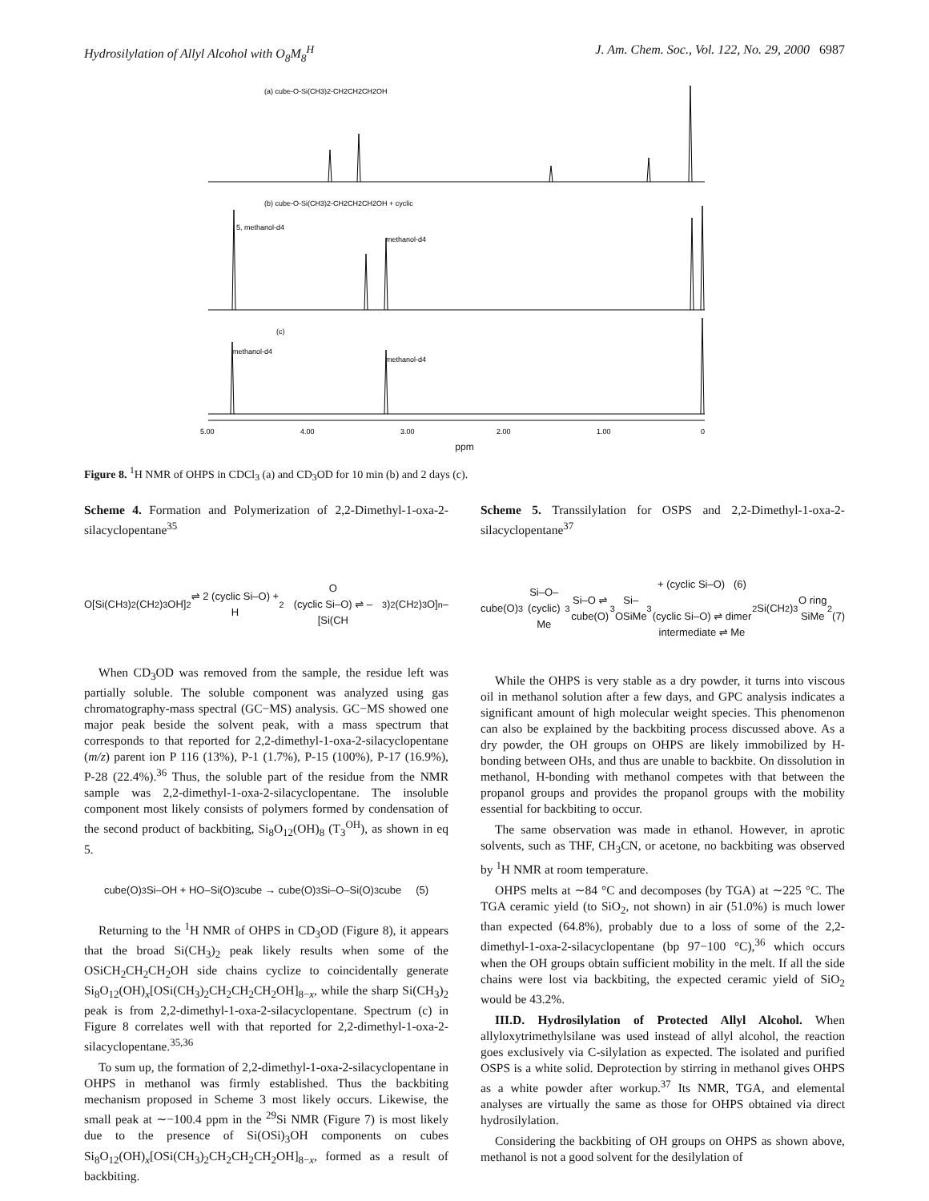Hydrosilylation of Allyl Alcohol with O<sub>8</sub>M<sub>8</sub><sup>H</sup> J. Am. Chem. Soc., Vol. 122, No. 29, 2000 6987
(a) cube-O-Si(CH3)2-CH2CH2CH2OH
(b) cube-O-Si(CH3)2-CH2CH2CH2OH + cyclic
5, methanol-d4
methanol-d4
(c)
methanol-d4
methanol-d4
5.00
4.00
3.00
2.00
1.00
0
ppm
ppm
Figure 8. <sup>1</sup>H NMR of OHPS in CDCl<sub>3</sub> (a) and CD<sub>3</sub>OD for 10 min (b) and 2 days (c).
Scheme 4. Formation and Polymerization of 2,2-Dimethyl-1-oxa-2-silacyclopentane<sup>35</sup>
O[Si(CH<sub>3</sub>)<sub>2</sub>(CH<sub>2</sub>)<sub>3</sub>OH]<sub>2</sub> ⇌ 2 (cyclic Si–O) + H<sub>2</sub>O
(cyclic Si–O) ⇌ –[Si(CH<sub>3</sub>)<sub>2</sub>(CH<sub>2</sub>)<sub>3</sub>O]<sub>n</sub>–
When CD<sub>3</sub>OD was removed from the sample, the residue left was partially soluble. The soluble component was analyzed using gas chromatography-mass spectral (GC−MS) analysis. GC−MS showed one major peak beside the solvent peak, with a mass spectrum that corresponds to that reported for 2,2-dimethyl-1-oxa-2-silacyclopentane (m/z) parent ion P 116 (13%), P-1 (1.7%), P-15 (100%), P-17 (16.9%), P-28 (22.4%).<sup>36</sup> Thus, the soluble part of the residue from the NMR sample was 2,2-dimethyl-1-oxa-2-silacyclopentane. The insoluble component most likely consists of polymers formed by condensation of the second product of backbiting, Si<sub>8</sub>O<sub>12</sub>(OH)<sub>8</sub> (T<sub>3</sub><sup>OH</sup>), as shown in eq 5.
cube(O)<sub>3</sub>Si–OH + HO–Si(O)<sub>3</sub>cube → cube(O)<sub>3</sub>Si–O–Si(O)<sub>3</sub>cube (5)
Returning to the <sup>1</sup>H NMR of OHPS in CD<sub>3</sub>OD (Figure 8), it appears that the broad Si(CH<sub>3</sub>)<sub>2</sub> peak likely results when some of the OSiCH<sub>2</sub>CH<sub>2</sub>CH<sub>2</sub>OH side chains cyclize to coincidentally generate Si<sub>8</sub>O<sub>12</sub>(OH)<sub>x</sub>[OSi(CH<sub>3</sub>)<sub>2</sub>CH<sub>2</sub>CH<sub>2</sub>CH<sub>2</sub>OH]<sub>8−x</sub>, while the sharp Si(CH<sub>3</sub>)<sub>2</sub> peak is from 2,2-dimethyl-1-oxa-2-silacyclopentane. Spectrum (c) in Figure 8 correlates well with that reported for 2,2-dimethyl-1-oxa-2-silacyclopentane.<sup>35,36</sup>
To sum up, the formation of 2,2-dimethyl-1-oxa-2-silacyclopentane in OHPS in methanol was firmly established. Thus the backbiting mechanism proposed in Scheme 3 most likely occurs. Likewise, the small peak at ∼−100.4 ppm in the <sup>29</sup>Si NMR (Figure 7) is most likely due to the presence of Si(OSi)<sub>3</sub>OH components on cubes Si<sub>8</sub>O<sub>12</sub>(OH)<sub>x</sub>[OSi(CH<sub>3</sub>)<sub>2</sub>CH<sub>2</sub>CH<sub>2</sub>CH<sub>2</sub>OH]<sub>8−x</sub>, formed as a result of backbiting.
Scheme 5. Transsilylation for OSPS and 2,2-Dimethyl-1-oxa-2-silacyclopentane<sup>37</sup>
cube(O)<sub>3</sub>Si–O–(cyclic) Me<sub>3</sub>Si–O ⇌ cube(O)<sub>3</sub>Si–OSiMe<sub>3</sub> + (cyclic Si–O) (6)
(cyclic Si–O) ⇌ dimer intermediate ⇌ Me<sub>2</sub>Si(CH<sub>2</sub>)<sub>3</sub>O ring SiMe<sub>2</sub> (7)
While the OHPS is very stable as a dry powder, it turns into viscous oil in methanol solution after a few days, and GPC analysis indicates a significant amount of high molecular weight species. This phenomenon can also be explained by the backbiting process discussed above. As a dry powder, the OH groups on OHPS are likely immobilized by H-bonding between OHs, and thus are unable to backbite. On dissolution in methanol, H-bonding with methanol competes with that between the propanol groups and provides the propanol groups with the mobility essential for backbiting to occur.
The same observation was made in ethanol. However, in aprotic solvents, such as THF, CH<sub>3</sub>CN, or acetone, no backbiting was observed by <sup>1</sup>H NMR at room temperature.
OHPS melts at ∼84 °C and decomposes (by TGA) at ∼225 °C. The TGA ceramic yield (to SiO<sub>2</sub>, not shown) in air (51.0%) is much lower than expected (64.8%), probably due to a loss of some of the 2,2-dimethyl-1-oxa-2-silacyclopentane (bp 97−100 °C),<sup>36</sup> which occurs when the OH groups obtain sufficient mobility in the melt. If all the side chains were lost via backbiting, the expected ceramic yield of SiO<sub>2</sub> would be 43.2%.
III.D. Hydrosilylation of Protected Allyl Alcohol. When allyloxytrimethylsilane was used instead of allyl alcohol, the reaction goes exclusively via C-silylation as expected. The isolated and purified OSPS is a white solid. Deprotection by stirring in methanol gives OHPS as a white powder after workup.<sup>37</sup> Its NMR, TGA, and elemental analyses are virtually the same as those for OHPS obtained via direct hydrosilylation.
Considering the backbiting of OH groups on OHPS as shown above, methanol is not a good solvent for the desilylation of